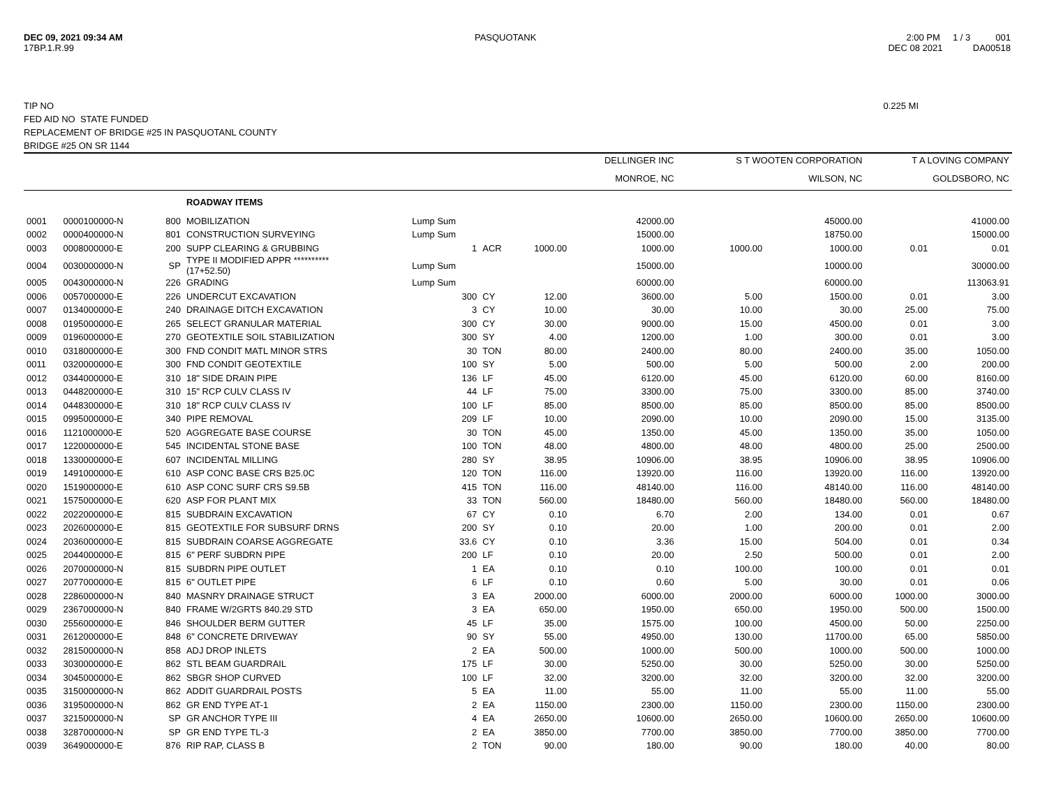DEC 09, 2021 09:34 AM
17BP.1.R.99
PASQUOTANK 2:00 PM 1 / 3 001
DEC 08 2021 DA00518
TIP NO 0.225 MI
FED AID NO STATE FUNDED
REPLACEMENT OF BRIDGE #25 IN PASQUOTANL COUNTY
BRIDGE #25 ON SR 1144
| | | | | | | | DELLINGER INC | S T WOOTEN CORPORATION | | T A LOVING COMPANY | |
| --- | --- | --- | --- | --- | --- | --- | --- | --- | --- | --- | --- |
| | | | | | | | MONROE, NC | WILSON, NC | | GOLDSBORO, NC | |
| | | | ROADWAY ITEMS | | | | | | | | |
| 0001 | 0000100000-N | 800 | MOBILIZATION | Lump Sum | | | 42000.00 | | 45000.00 | | 41000.00 |
| 0002 | 0000400000-N | 801 | CONSTRUCTION SURVEYING | Lump Sum | | | 15000.00 | | 18750.00 | | 15000.00 |
| 0003 | 0008000000-E | 200 | SUPP CLEARING & GRUBBING | 1 | ACR | 1000.00 | 1000.00 | 1000.00 | 1000.00 | 0.01 | 0.01 |
| 0004 | 0030000000-N | SP | TYPE II MODIFIED APPR ********** (17+52.50) | Lump Sum | | | 15000.00 | | 10000.00 | | 30000.00 |
| 0005 | 0043000000-N | 226 | GRADING | Lump Sum | | | 60000.00 | | 60000.00 | | 113063.91 |
| 0006 | 0057000000-E | 226 | UNDERCUT EXCAVATION | 300 | CY | 12.00 | 3600.00 | 5.00 | 1500.00 | 0.01 | 3.00 |
| 0007 | 0134000000-E | 240 | DRAINAGE DITCH EXCAVATION | 3 | CY | 10.00 | 30.00 | 10.00 | 30.00 | 25.00 | 75.00 |
| 0008 | 0195000000-E | 265 | SELECT GRANULAR MATERIAL | 300 | CY | 30.00 | 9000.00 | 15.00 | 4500.00 | 0.01 | 3.00 |
| 0009 | 0196000000-E | 270 | GEOTEXTILE SOIL STABILIZATION | 300 | SY | 4.00 | 1200.00 | 1.00 | 300.00 | 0.01 | 3.00 |
| 0010 | 0318000000-E | 300 | FND CONDIT MATL MINOR STRS | 30 | TON | 80.00 | 2400.00 | 80.00 | 2400.00 | 35.00 | 1050.00 |
| 0011 | 0320000000-E | 300 | FND CONDIT GEOTEXTILE | 100 | SY | 5.00 | 500.00 | 5.00 | 500.00 | 2.00 | 200.00 |
| 0012 | 0344000000-E | 310 | 18" SIDE DRAIN PIPE | 136 | LF | 45.00 | 6120.00 | 45.00 | 6120.00 | 60.00 | 8160.00 |
| 0013 | 0448200000-E | 310 | 15" RCP CULV CLASS IV | 44 | LF | 75.00 | 3300.00 | 75.00 | 3300.00 | 85.00 | 3740.00 |
| 0014 | 0448300000-E | 310 | 18" RCP CULV CLASS IV | 100 | LF | 85.00 | 8500.00 | 85.00 | 8500.00 | 85.00 | 8500.00 |
| 0015 | 0995000000-E | 340 | PIPE REMOVAL | 209 | LF | 10.00 | 2090.00 | 10.00 | 2090.00 | 15.00 | 3135.00 |
| 0016 | 1121000000-E | 520 | AGGREGATE BASE COURSE | 30 | TON | 45.00 | 1350.00 | 45.00 | 1350.00 | 35.00 | 1050.00 |
| 0017 | 1220000000-E | 545 | INCIDENTAL STONE BASE | 100 | TON | 48.00 | 4800.00 | 48.00 | 4800.00 | 25.00 | 2500.00 |
| 0018 | 1330000000-E | 607 | INCIDENTAL MILLING | 280 | SY | 38.95 | 10906.00 | 38.95 | 10906.00 | 38.95 | 10906.00 |
| 0019 | 1491000000-E | 610 | ASP CONC BASE CRS B25.0C | 120 | TON | 116.00 | 13920.00 | 116.00 | 13920.00 | 116.00 | 13920.00 |
| 0020 | 1519000000-E | 610 | ASP CONC SURF CRS S9.5B | 415 | TON | 116.00 | 48140.00 | 116.00 | 48140.00 | 116.00 | 48140.00 |
| 0021 | 1575000000-E | 620 | ASP FOR PLANT MIX | 33 | TON | 560.00 | 18480.00 | 560.00 | 18480.00 | 560.00 | 18480.00 |
| 0022 | 2022000000-E | 815 | SUBDRAIN EXCAVATION | 67 | CY | 0.10 | 6.70 | 2.00 | 134.00 | 0.01 | 0.67 |
| 0023 | 2026000000-E | 815 | GEOTEXTILE FOR SUBSURF DRNS | 200 | SY | 0.10 | 20.00 | 1.00 | 200.00 | 0.01 | 2.00 |
| 0024 | 2036000000-E | 815 | SUBDRAIN COARSE AGGREGATE | 33.6 | CY | 0.10 | 3.36 | 15.00 | 504.00 | 0.01 | 0.34 |
| 0025 | 2044000000-E | 815 | 6" PERF SUBDRN PIPE | 200 | LF | 0.10 | 20.00 | 2.50 | 500.00 | 0.01 | 2.00 |
| 0026 | 2070000000-N | 815 | SUBDRN PIPE OUTLET | 1 | EA | 0.10 | 0.10 | 100.00 | 100.00 | 0.01 | 0.01 |
| 0027 | 2077000000-E | 815 | 6" OUTLET PIPE | 6 | LF | 0.10 | 0.60 | 5.00 | 30.00 | 0.01 | 0.06 |
| 0028 | 2286000000-N | 840 | MASNRY DRAINAGE STRUCT | 3 | EA | 2000.00 | 6000.00 | 2000.00 | 6000.00 | 1000.00 | 3000.00 |
| 0029 | 2367000000-N | 840 | FRAME W/2GRTS 840.29 STD | 3 | EA | 650.00 | 1950.00 | 650.00 | 1950.00 | 500.00 | 1500.00 |
| 0030 | 2556000000-E | 846 | SHOULDER BERM GUTTER | 45 | LF | 35.00 | 1575.00 | 100.00 | 4500.00 | 50.00 | 2250.00 |
| 0031 | 2612000000-E | 848 | 6" CONCRETE DRIVEWAY | 90 | SY | 55.00 | 4950.00 | 130.00 | 11700.00 | 65.00 | 5850.00 |
| 0032 | 2815000000-N | 858 | ADJ DROP INLETS | 2 | EA | 500.00 | 1000.00 | 500.00 | 1000.00 | 500.00 | 1000.00 |
| 0033 | 3030000000-E | 862 | STL BEAM GUARDRAIL | 175 | LF | 30.00 | 5250.00 | 30.00 | 5250.00 | 30.00 | 5250.00 |
| 0034 | 3045000000-E | 862 | SBGR SHOP CURVED | 100 | LF | 32.00 | 3200.00 | 32.00 | 3200.00 | 32.00 | 3200.00 |
| 0035 | 3150000000-N | 862 | ADDIT GUARDRAIL POSTS | 5 | EA | 11.00 | 55.00 | 11.00 | 55.00 | 11.00 | 55.00 |
| 0036 | 3195000000-N | 862 | GR END TYPE AT-1 | 2 | EA | 1150.00 | 2300.00 | 1150.00 | 2300.00 | 1150.00 | 2300.00 |
| 0037 | 3215000000-N | SP | GR ANCHOR TYPE III | 4 | EA | 2650.00 | 10600.00 | 2650.00 | 10600.00 | 2650.00 | 10600.00 |
| 0038 | 3287000000-N | SP | GR END TYPE TL-3 | 2 | EA | 3850.00 | 7700.00 | 3850.00 | 7700.00 | 3850.00 | 7700.00 |
| 0039 | 3649000000-E | 876 | RIP RAP, CLASS B | 2 | TON | 90.00 | 180.00 | 90.00 | 180.00 | 40.00 | 80.00 |